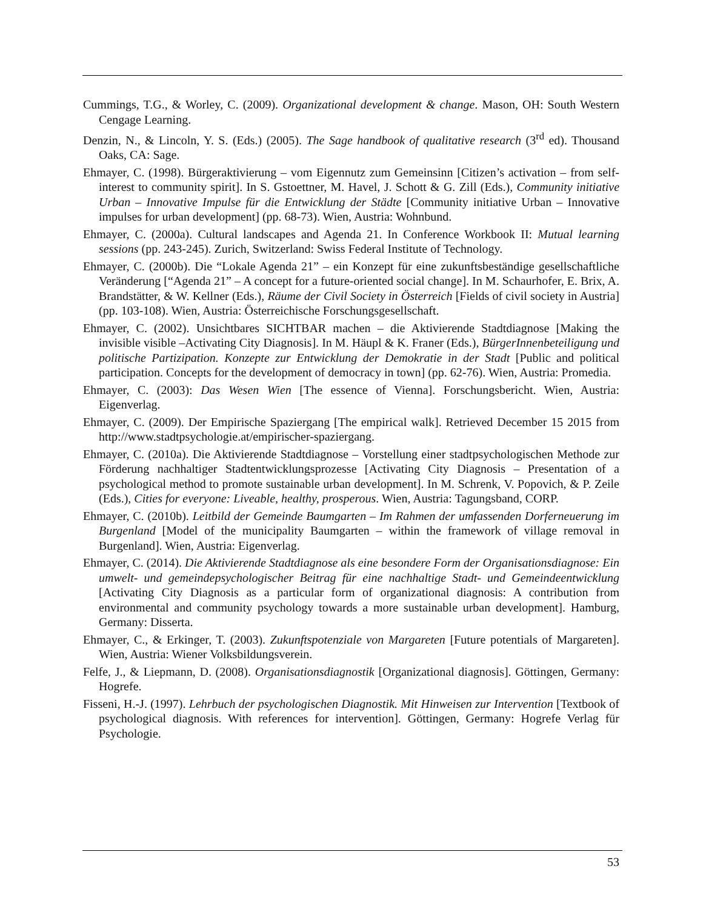Cummings, T.G., & Worley, C. (2009). Organizational development & change. Mason, OH: South Western Cengage Learning.
Denzin, N., & Lincoln, Y. S. (Eds.) (2005). The Sage handbook of qualitative research (3<sup>rd</sup> ed). Thousand Oaks, CA: Sage.
Ehmayer, C. (1998). Bürgeraktivierung – vom Eigennutz zum Gemeinsinn [Citizen’s activation – from self-interest to community spirit]. In S. Gstoettner, M. Havel, J. Schott & G. Zill (Eds.), Community initiative Urban – Innovative Impulse für die Entwicklung der Städte [Community initiative Urban – Innovative impulses for urban development] (pp. 68-73). Wien, Austria: Wohnbund.
Ehmayer, C. (2000a). Cultural landscapes and Agenda 21. In Conference Workbook II: Mutual learning sessions (pp. 243-245). Zurich, Switzerland: Swiss Federal Institute of Technology.
Ehmayer, C. (2000b). Die “Lokale Agenda 21” – ein Konzept für eine zukunftsbeständige gesellschaftliche Veränderung [“Agenda 21” – A concept for a future-oriented social change]. In M. Schaurhofer, E. Brix, A. Brandstätter, & W. Kellner (Eds.), Räume der Civil Society in Österreich [Fields of civil society in Austria] (pp. 103-108). Wien, Austria: Österreichische Forschungsgesellschaft.
Ehmayer, C. (2002). Unsichtbares SICHTBAR machen – die Aktivierende Stadtdiagnose [Making the invisible visible –Activating City Diagnosis]. In M. Häupl & K. Franer (Eds.), BürgerInnenbeteiligung und politische Partizipation. Konzepte zur Entwicklung der Demokratie in der Stadt [Public and political participation. Concepts for the development of democracy in town] (pp. 62-76). Wien, Austria: Promedia.
Ehmayer, C. (2003): Das Wesen Wien [The essence of Vienna]. Forschungsbericht. Wien, Austria: Eigenverlag.
Ehmayer, C. (2009). Der Empirische Spaziergang [The empirical walk]. Retrieved December 15 2015 from http://www.stadtpsychologie.at/empirischer-spaziergang.
Ehmayer, C. (2010a). Die Aktivierende Stadtdiagnose – Vorstellung einer stadtpsychologischen Methode zur Förderung nachhaltiger Stadtentwicklungsprozesse [Activating City Diagnosis – Presentation of a psychological method to promote sustainable urban development]. In M. Schrenk, V. Popovich, & P. Zeile (Eds.), Cities for everyone: Liveable, healthy, prosperous. Wien, Austria: Tagungsband, CORP.
Ehmayer, C. (2010b). Leitbild der Gemeinde Baumgarten – Im Rahmen der umfassenden Dorferneuerung im Burgenland [Model of the municipality Baumgarten – within the framework of village removal in Burgenland]. Wien, Austria: Eigenverlag.
Ehmayer, C. (2014). Die Aktivierende Stadtdiagnose als eine besondere Form der Organisationsdiagnose: Ein umwelt- und gemeindepsychologischer Beitrag für eine nachhaltige Stadt- und Gemeindeentwicklung [Activating City Diagnosis as a particular form of organizational diagnosis: A contribution from environmental and community psychology towards a more sustainable urban development]. Hamburg, Germany: Disserta.
Ehmayer, C., & Erkinger, T. (2003). Zukunftspotenziale von Margareten [Future potentials of Margareten]. Wien, Austria: Wiener Volksbildungsverein.
Felfe, J., & Liepmann, D. (2008). Organisationsdiagnostik [Organizational diagnosis]. Göttingen, Germany: Hogrefe.
Fisseni, H.-J. (1997). Lehrbuch der psychologischen Diagnostik. Mit Hinweisen zur Intervention [Textbook of psychological diagnosis. With references for intervention]. Göttingen, Germany: Hogrefe Verlag für Psychologie.
53